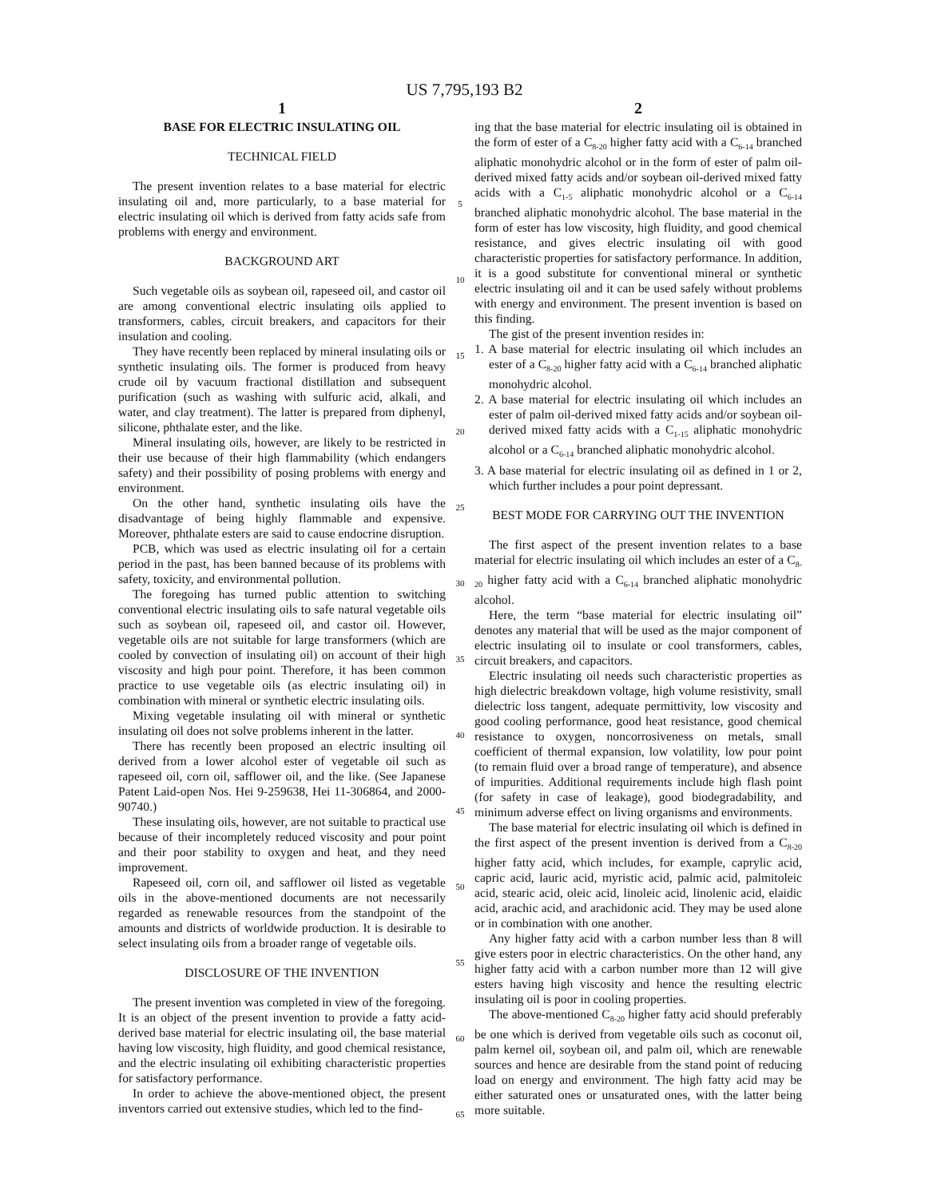US 7,795,193 B2
1
BASE FOR ELECTRIC INSULATING OIL
TECHNICAL FIELD
The present invention relates to a base material for electric insulating oil and, more particularly, to a base material for electric insulating oil which is derived from fatty acids safe from problems with energy and environment.
BACKGROUND ART
Such vegetable oils as soybean oil, rapeseed oil, and castor oil are among conventional electric insulating oils applied to transformers, cables, circuit breakers, and capacitors for their insulation and cooling.
They have recently been replaced by mineral insulating oils or synthetic insulating oils. The former is produced from heavy crude oil by vacuum fractional distillation and subsequent purification (such as washing with sulfuric acid, alkali, and water, and clay treatment). The latter is prepared from diphenyl, silicone, phthalate ester, and the like.
Mineral insulating oils, however, are likely to be restricted in their use because of their high flammability (which endangers safety) and their possibility of posing problems with energy and environment.
On the other hand, synthetic insulating oils have the disadvantage of being highly flammable and expensive. Moreover, phthalate esters are said to cause endocrine disruption.
PCB, which was used as electric insulating oil for a certain period in the past, has been banned because of its problems with safety, toxicity, and environmental pollution.
The foregoing has turned public attention to switching conventional electric insulating oils to safe natural vegetable oils such as soybean oil, rapeseed oil, and castor oil. However, vegetable oils are not suitable for large transformers (which are cooled by convection of insulating oil) on account of their high viscosity and high pour point. Therefore, it has been common practice to use vegetable oils (as electric insulating oil) in combination with mineral or synthetic electric insulating oils.
Mixing vegetable insulating oil with mineral or synthetic insulating oil does not solve problems inherent in the latter.
There has recently been proposed an electric insulting oil derived from a lower alcohol ester of vegetable oil such as rapeseed oil, corn oil, safflower oil, and the like. (See Japanese Patent Laid-open Nos. Hei 9-259638, Hei 11-306864, and 2000-90740.)
These insulating oils, however, are not suitable to practical use because of their incompletely reduced viscosity and pour point and their poor stability to oxygen and heat, and they need improvement.
Rapeseed oil, corn oil, and safflower oil listed as vegetable oils in the above-mentioned documents are not necessarily regarded as renewable resources from the standpoint of the amounts and districts of worldwide production. It is desirable to select insulating oils from a broader range of vegetable oils.
DISCLOSURE OF THE INVENTION
The present invention was completed in view of the foregoing. It is an object of the present invention to provide a fatty acid-derived base material for electric insulating oil, the base material having low viscosity, high fluidity, and good chemical resistance, and the electric insulating oil exhibiting characteristic properties for satisfactory performance.
In order to achieve the above-mentioned object, the present inventors carried out extensive studies, which led to the find-
5
10
15
20
25
30
35
40
45
50
55
60
65
2
ing that the base material for electric insulating oil is obtained in the form of ester of a C<sub>8-20</sub> higher fatty acid with a C<sub>6-14</sub> branched aliphatic monohydric alcohol or in the form of ester of palm oil-derived mixed fatty acids and/or soybean oil-derived mixed fatty acids with a C<sub>1-5</sub> aliphatic monohydric alcohol or a C<sub>6-14</sub> branched aliphatic monohydric alcohol. The base material in the form of ester has low viscosity, high fluidity, and good chemical resistance, and gives electric insulating oil with good characteristic properties for satisfactory performance. In addition, it is a good substitute for conventional mineral or synthetic electric insulating oil and it can be used safely without problems with energy and environment. The present invention is based on this finding.
The gist of the present invention resides in:
1. A base material for electric insulating oil which includes an ester of a C<sub>8-20</sub> higher fatty acid with a C<sub>6-14</sub> branched aliphatic monohydric alcohol.
2. A base material for electric insulating oil which includes an ester of palm oil-derived mixed fatty acids and/or soybean oil-derived mixed fatty acids with a C<sub>1-15</sub> aliphatic monohydric alcohol or a C<sub>6-14</sub> branched aliphatic monohydric alcohol.
3. A base material for electric insulating oil as defined in 1 or 2, which further includes a pour point depressant.
BEST MODE FOR CARRYING OUT THE INVENTION
The first aspect of the present invention relates to a base material for electric insulating oil which includes an ester of a C<sub>8-20</sub> higher fatty acid with a C<sub>6-14</sub> branched aliphatic monohydric alcohol.
Here, the term “base material for electric insulating oil” denotes any material that will be used as the major component of electric insulating oil to insulate or cool transformers, cables, circuit breakers, and capacitors.
Electric insulating oil needs such characteristic properties as high dielectric breakdown voltage, high volume resistivity, small dielectric loss tangent, adequate permittivity, low viscosity and good cooling performance, good heat resistance, good chemical resistance to oxygen, noncorrosiveness on metals, small coefficient of thermal expansion, low volatility, low pour point (to remain fluid over a broad range of temperature), and absence of impurities. Additional requirements include high flash point (for safety in case of leakage), good biodegradability, and minimum adverse effect on living organisms and environments.
The base material for electric insulating oil which is defined in the first aspect of the present invention is derived from a C<sub>8-20</sub> higher fatty acid, which includes, for example, caprylic acid, capric acid, lauric acid, myristic acid, palmic acid, palmitoleic acid, stearic acid, oleic acid, linoleic acid, linolenic acid, elaidic acid, arachic acid, and arachidonic acid. They may be used alone or in combination with one another.
Any higher fatty acid with a carbon number less than 8 will give esters poor in electric characteristics. On the other hand, any higher fatty acid with a carbon number more than 12 will give esters having high viscosity and hence the resulting electric insulating oil is poor in cooling properties.
The above-mentioned C<sub>8-20</sub> higher fatty acid should preferably be one which is derived from vegetable oils such as coconut oil, palm kernel oil, soybean oil, and palm oil, which are renewable sources and hence are desirable from the stand point of reducing load on energy and environment. The high fatty acid may be either saturated ones or unsaturated ones, with the latter being more suitable.